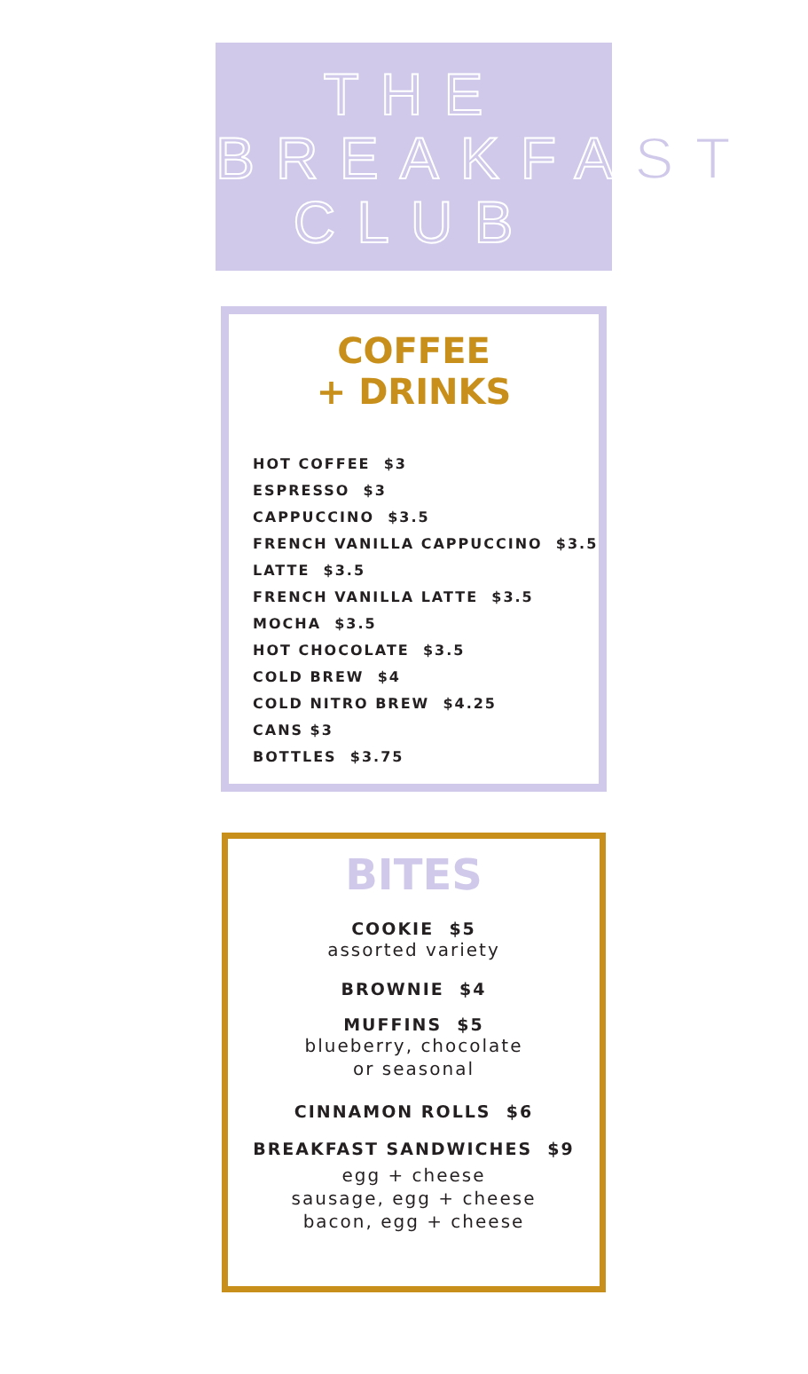THE
BREAKFAST
CLUB
COFFEE
+ DRINKS
HOT COFFEE $3
ESPRESSO $3
CAPPUCCINO $3.5
FRENCH VANILLA CAPPUCCINO $3.5
LATTE $3.5
FRENCH VANILLA LATTE $3.5
MOCHA $3.5
HOT CHOCOLATE $3.5
COLD BREW $4
COLD NITRO BREW $4.25
CANS $3
BOTTLES $3.75
BITES
COOKIE $5
assorted variety
BROWNIE $4
MUFFINS $5
blueberry, chocolate
or seasonal
CINNAMON ROLLS $6
BREAKFAST SANDWICHES $9
egg + cheese
sausage, egg + cheese
bacon, egg + cheese